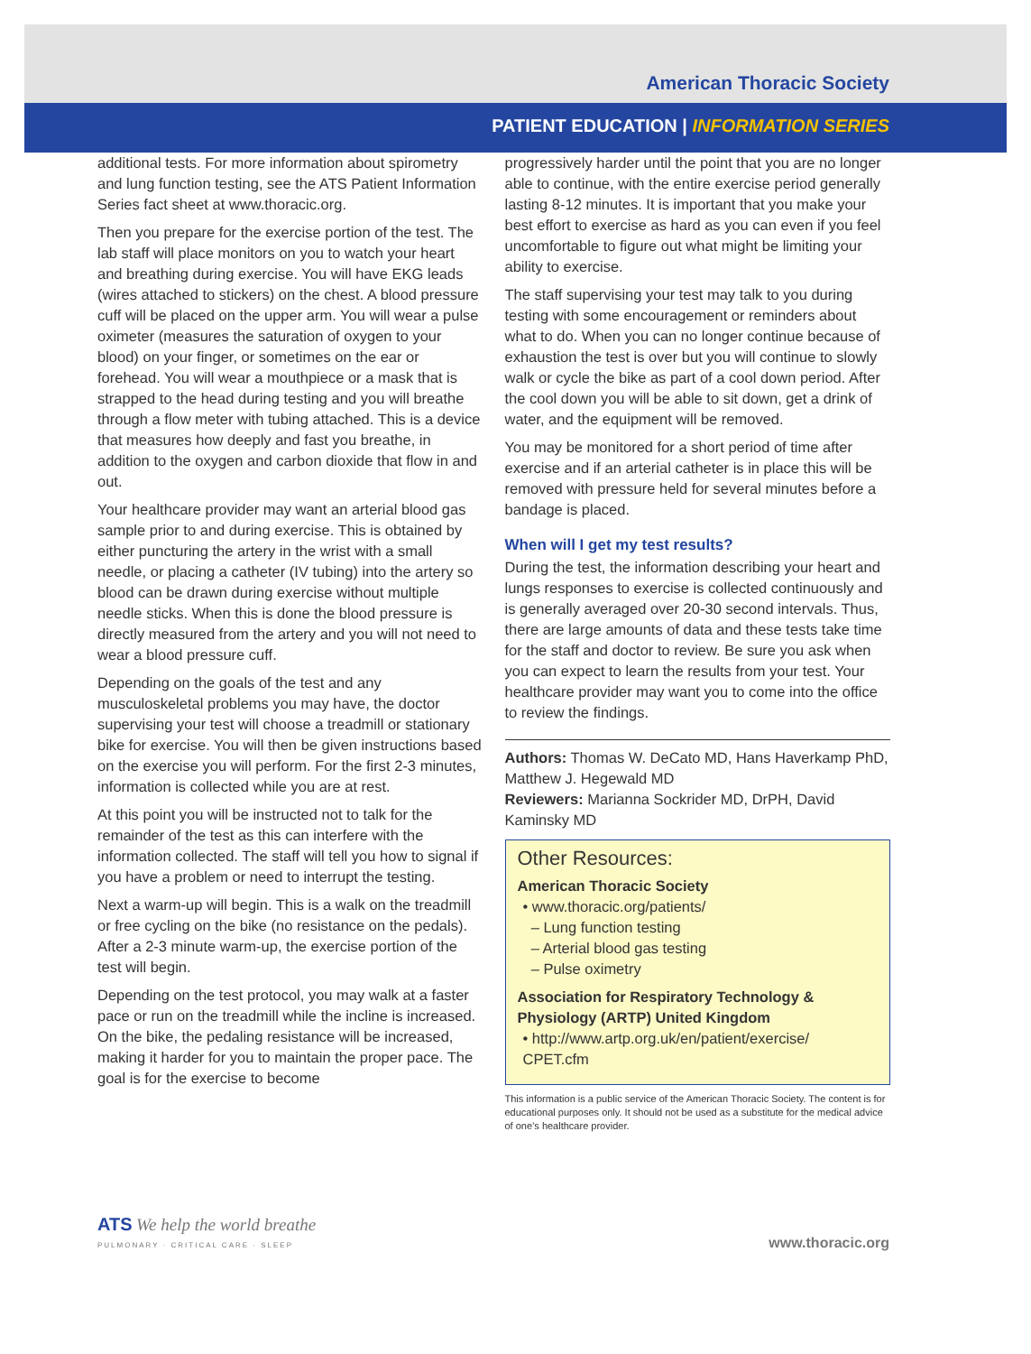American Thoracic Society
PATIENT EDUCATION | INFORMATION SERIES
additional tests. For more information about spirometry and lung function testing, see the ATS Patient Information Series fact sheet at www.thoracic.org.
Then you prepare for the exercise portion of the test. The lab staff will place monitors on you to watch your heart and breathing during exercise. You will have EKG leads (wires attached to stickers) on the chest. A blood pressure cuff will be placed on the upper arm. You will wear a pulse oximeter (measures the saturation of oxygen to your blood) on your finger, or sometimes on the ear or forehead. You will wear a mouthpiece or a mask that is strapped to the head during testing and you will breathe through a flow meter with tubing attached. This is a device that measures how deeply and fast you breathe, in addition to the oxygen and carbon dioxide that flow in and out.
Your healthcare provider may want an arterial blood gas sample prior to and during exercise. This is obtained by either puncturing the artery in the wrist with a small needle, or placing a catheter (IV tubing) into the artery so blood can be drawn during exercise without multiple needle sticks. When this is done the blood pressure is directly measured from the artery and you will not need to wear a blood pressure cuff.
Depending on the goals of the test and any musculoskeletal problems you may have, the doctor supervising your test will choose a treadmill or stationary bike for exercise. You will then be given instructions based on the exercise you will perform. For the first 2-3 minutes, information is collected while you are at rest.
At this point you will be instructed not to talk for the remainder of the test as this can interfere with the information collected. The staff will tell you how to signal if you have a problem or need to interrupt the testing.
Next a warm-up will begin. This is a walk on the treadmill or free cycling on the bike (no resistance on the pedals). After a 2-3 minute warm-up, the exercise portion of the test will begin.
Depending on the test protocol, you may walk at a faster pace or run on the treadmill while the incline is increased. On the bike, the pedaling resistance will be increased, making it harder for you to maintain the proper pace. The goal is for the exercise to become
progressively harder until the point that you are no longer able to continue, with the entire exercise period generally lasting 8-12 minutes. It is important that you make your best effort to exercise as hard as you can even if you feel uncomfortable to figure out what might be limiting your ability to exercise.
The staff supervising your test may talk to you during testing with some encouragement or reminders about what to do. When you can no longer continue because of exhaustion the test is over but you will continue to slowly walk or cycle the bike as part of a cool down period. After the cool down you will be able to sit down, get a drink of water, and the equipment will be removed.
You may be monitored for a short period of time after exercise and if an arterial catheter is in place this will be removed with pressure held for several minutes before a bandage is placed.
When will I get my test results?
During the test, the information describing your heart and lungs responses to exercise is collected continuously and is generally averaged over 20-30 second intervals. Thus, there are large amounts of data and these tests take time for the staff and doctor to review. Be sure you ask when you can expect to learn the results from your test. Your healthcare provider may want you to come into the office to review the findings.
Authors: Thomas W. DeCato MD, Hans Haverkamp PhD, Matthew J. Hegewald MD
Reviewers: Marianna Sockrider MD, DrPH, David Kaminsky MD
Other Resources:
American Thoracic Society
• www.thoracic.org/patients/
– Lung function testing
– Arterial blood gas testing
– Pulse oximetry
Association for Respiratory Technology & Physiology (ARTP) United Kingdom
• http://www.artp.org.uk/en/patient/exercise/ CPET.cfm
This information is a public service of the American Thoracic Society. The content is for educational purposes only. It should not be used as a substitute for the medical advice of one’s healthcare provider.
ATS We help the world breathe
PULMONARY · CRITICAL CARE · SLEEP
www.thoracic.org